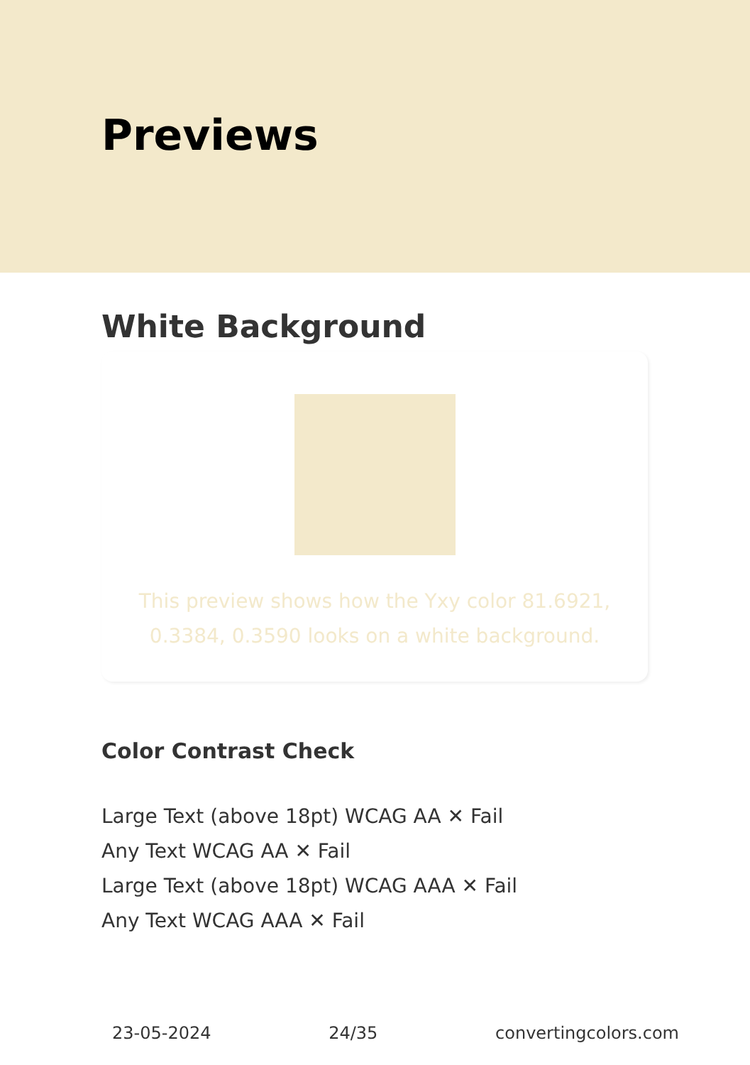Previews
White Background
This preview shows how the Yxy color 81.6921, 0.3384, 0.3590 looks on a white background.
Color Contrast Check
Large Text (above 18pt) WCAG AA ✕ Fail
Any Text WCAG AA ✕ Fail
Large Text (above 18pt) WCAG AAA ✕ Fail
Any Text WCAG AAA ✕ Fail
23-05-2024 24/35 convertingcolors.com